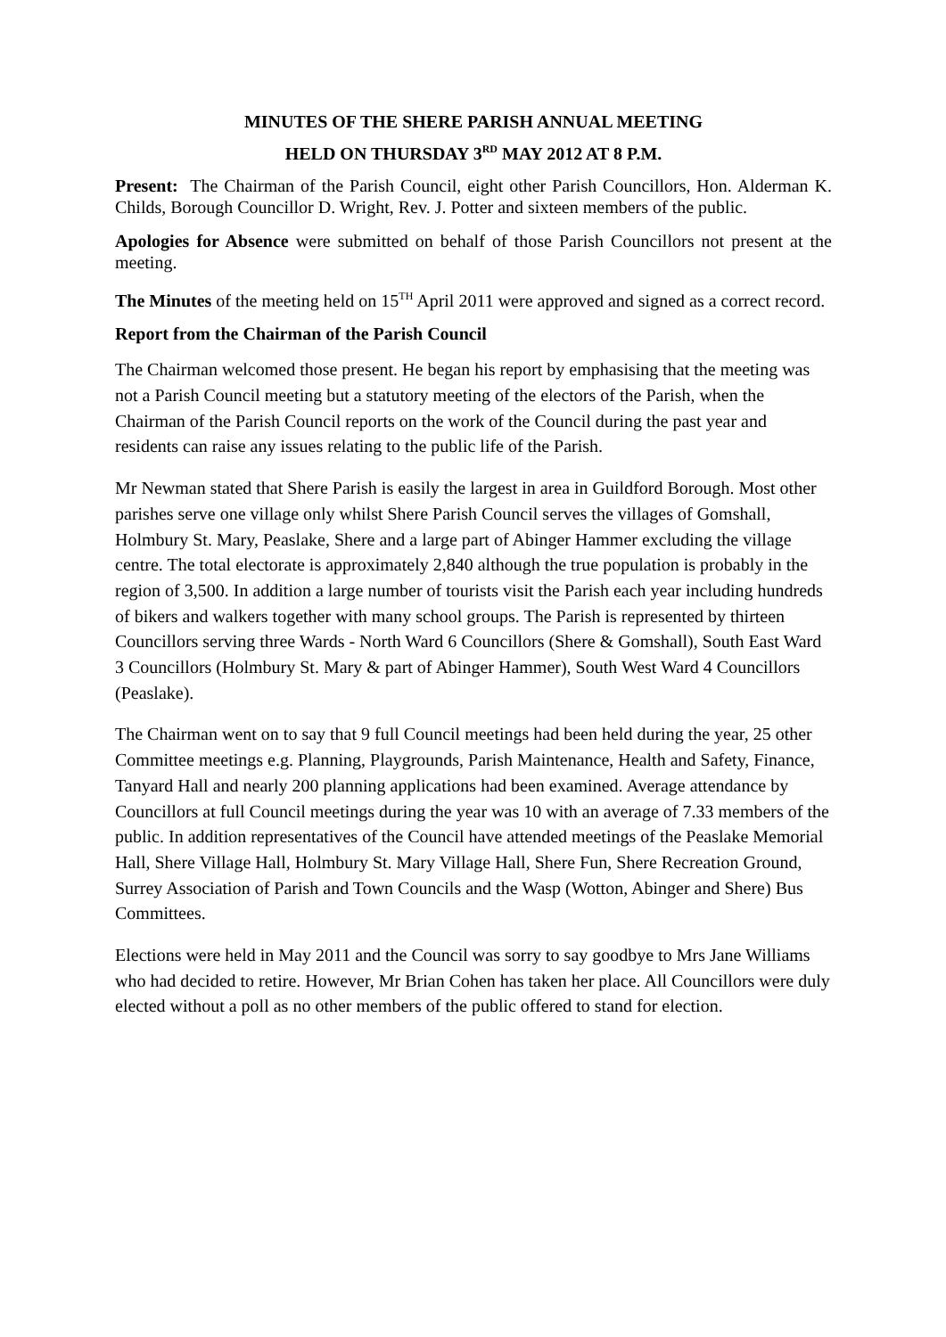MINUTES OF THE SHERE PARISH ANNUAL MEETING
HELD ON THURSDAY 3<sup>RD</sup> MAY 2012 AT 8 P.M.
Present: The Chairman of the Parish Council, eight other Parish Councillors, Hon. Alderman K. Childs, Borough Councillor D. Wright, Rev. J. Potter and sixteen members of the public.
Apologies for Absence were submitted on behalf of those Parish Councillors not present at the meeting.
The Minutes of the meeting held on 15<sup>TH</sup> April 2011 were approved and signed as a correct record.
Report from the Chairman of the Parish Council
The Chairman welcomed those present. He began his report by emphasising that the meeting was not a Parish Council meeting but a statutory meeting of the electors of the Parish, when the Chairman of the Parish Council reports on the work of the Council during the past year and residents can raise any issues relating to the public life of the Parish.
Mr Newman stated that Shere Parish is easily the largest in area in Guildford Borough. Most other parishes serve one village only whilst Shere Parish Council serves the villages of Gomshall, Holmbury St. Mary, Peaslake, Shere and a large part of Abinger Hammer excluding the village centre. The total electorate is approximately 2,840 although the true population is probably in the region of 3,500. In addition a large number of tourists visit the Parish each year including hundreds of bikers and walkers together with many school groups. The Parish is represented by thirteen Councillors serving three Wards - North Ward 6 Councillors (Shere & Gomshall), South East Ward 3 Councillors (Holmbury St. Mary & part of Abinger Hammer), South West Ward 4 Councillors (Peaslake).
The Chairman went on to say that 9 full Council meetings had been held during the year, 25 other Committee meetings e.g. Planning, Playgrounds, Parish Maintenance, Health and Safety, Finance, Tanyard Hall and nearly 200 planning applications had been examined. Average attendance by Councillors at full Council meetings during the year was 10 with an average of 7.33 members of the public. In addition representatives of the Council have attended meetings of the Peaslake Memorial Hall, Shere Village Hall, Holmbury St. Mary Village Hall, Shere Fun, Shere Recreation Ground, Surrey Association of Parish and Town Councils and the Wasp (Wotton, Abinger and Shere) Bus Committees.
Elections were held in May 2011 and the Council was sorry to say goodbye to Mrs Jane Williams who had decided to retire. However, Mr Brian Cohen has taken her place. All Councillors were duly elected without a poll as no other members of the public offered to stand for election.